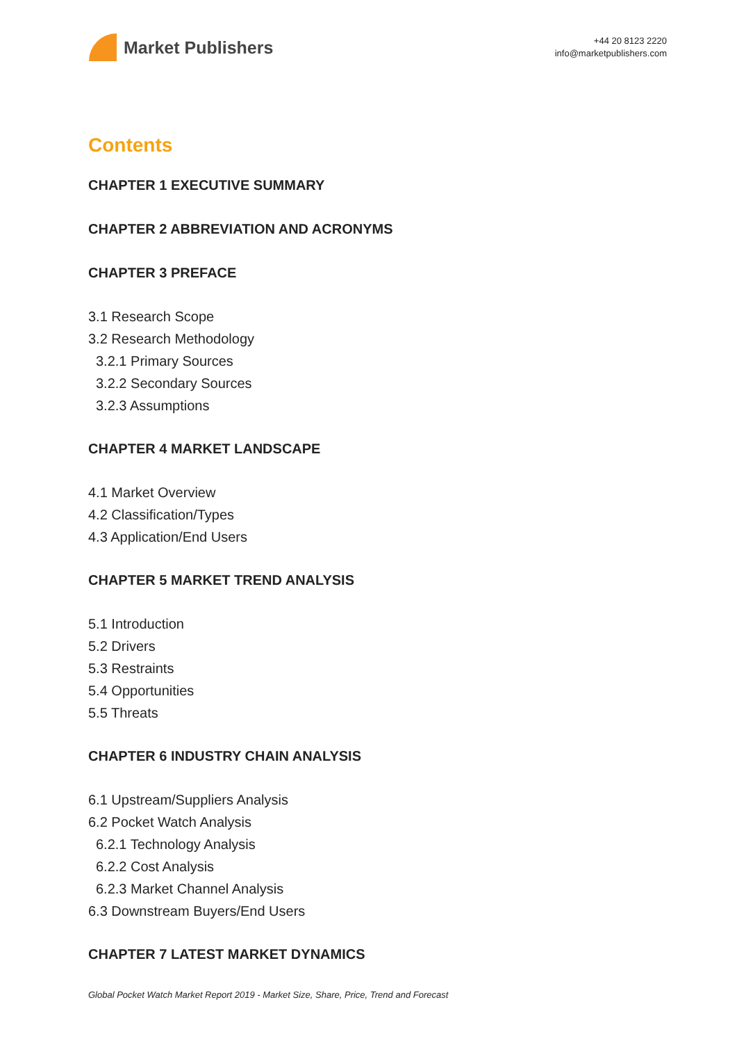Market Publishers
+44 20 8123 2220
info@marketpublishers.com
Contents
CHAPTER 1 EXECUTIVE SUMMARY
CHAPTER 2 ABBREVIATION AND ACRONYMS
CHAPTER 3 PREFACE
3.1 Research Scope
3.2 Research Methodology
3.2.1 Primary Sources
3.2.2 Secondary Sources
3.2.3 Assumptions
CHAPTER 4 MARKET LANDSCAPE
4.1 Market Overview
4.2 Classification/Types
4.3 Application/End Users
CHAPTER 5 MARKET TREND ANALYSIS
5.1 Introduction
5.2 Drivers
5.3 Restraints
5.4 Opportunities
5.5 Threats
CHAPTER 6 INDUSTRY CHAIN ANALYSIS
6.1 Upstream/Suppliers Analysis
6.2 Pocket Watch Analysis
6.2.1 Technology Analysis
6.2.2 Cost Analysis
6.2.3 Market Channel Analysis
6.3 Downstream Buyers/End Users
CHAPTER 7 LATEST MARKET DYNAMICS
Global Pocket Watch Market Report 2019 - Market Size, Share, Price, Trend and Forecast